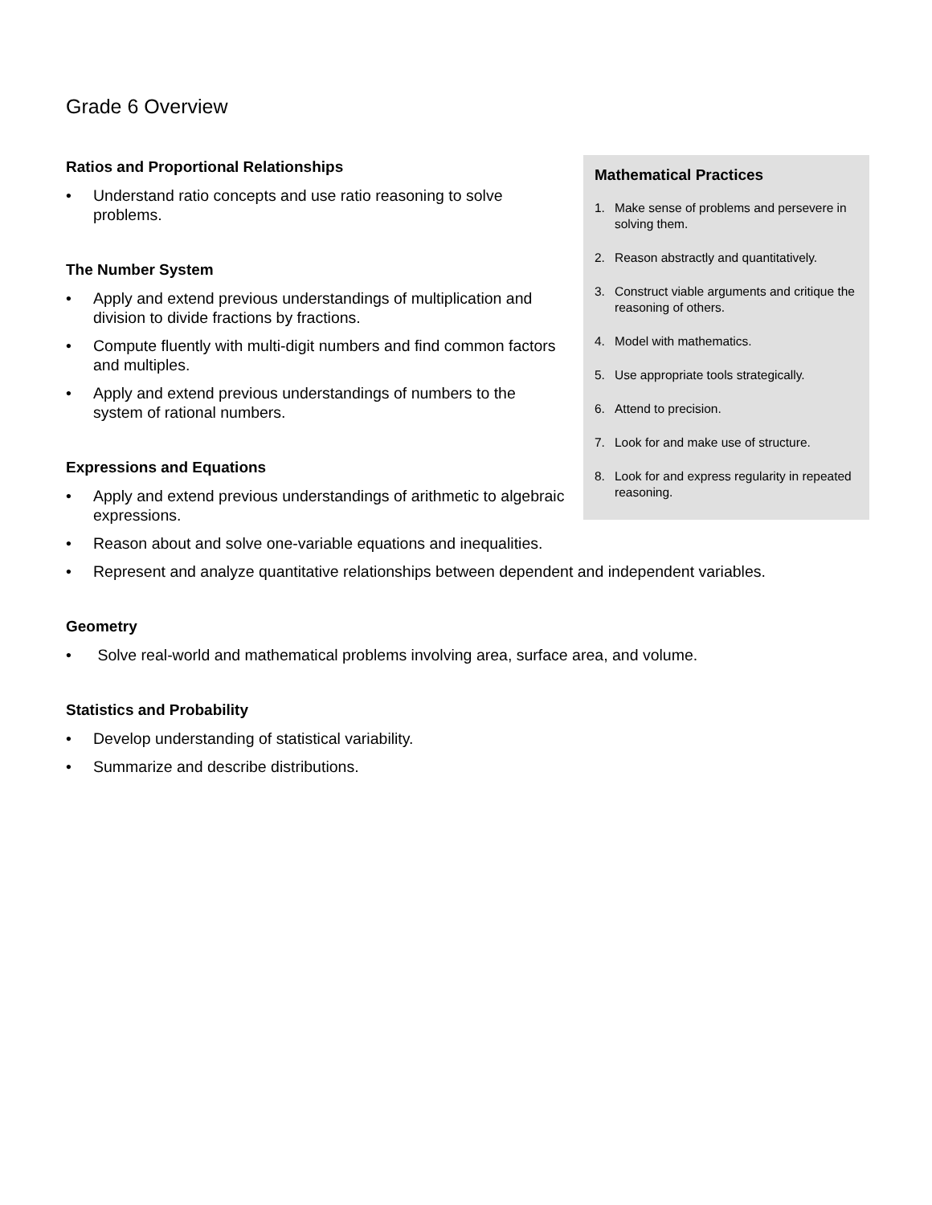Grade 6 Overview
Mathematical Practices
1. Make sense of problems and persevere in solving them.
2. Reason abstractly and quantitatively.
3. Construct viable arguments and critique the reasoning of others.
4. Model with mathematics.
5. Use appropriate tools strategically.
6. Attend to precision.
7. Look for and make use of structure.
8. Look for and express regularity in repeated reasoning.
Ratios and Proportional Relationships
• Understand ratio concepts and use ratio reasoning to solve problems.
The Number System
• Apply and extend previous understandings of multiplication and division to divide fractions by fractions.
• Compute fluently with multi-digit numbers and find common factors and multiples.
• Apply and extend previous understandings of numbers to the system of rational numbers.
Expressions and Equations
• Apply and extend previous understandings of arithmetic to algebraic expressions.
• Reason about and solve one-variable equations and inequalities.
• Represent and analyze quantitative relationships between dependent and independent variables.
Geometry
• Solve real-world and mathematical problems involving area, surface area, and volume.
Statistics and Probability
• Develop understanding of statistical variability.
• Summarize and describe distributions.